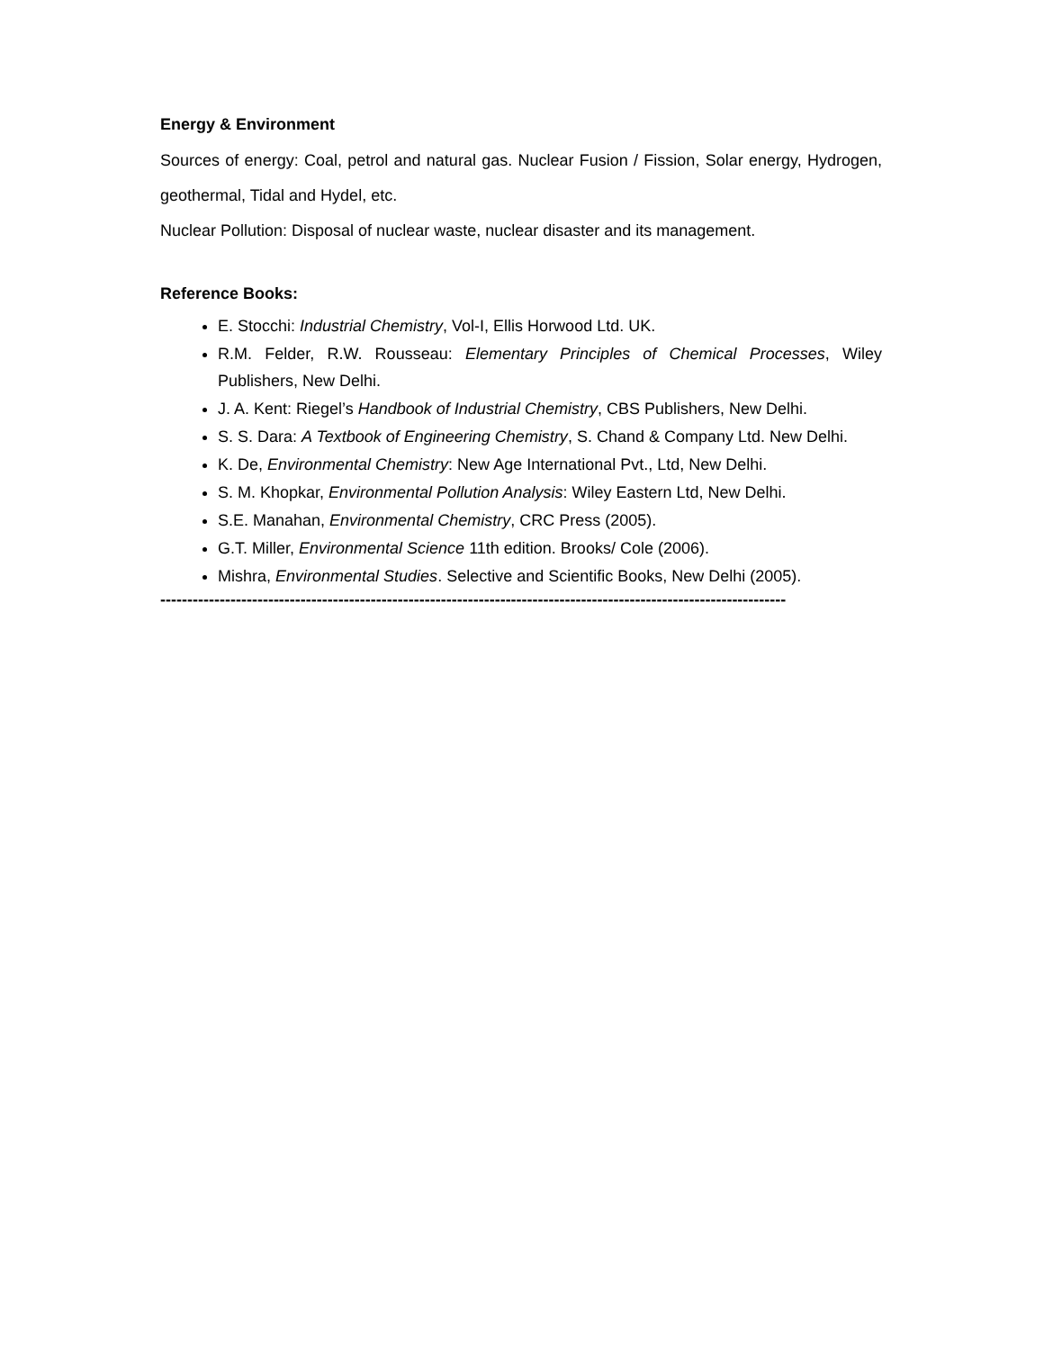Energy & Environment
Sources of energy: Coal, petrol and natural gas. Nuclear Fusion / Fission, Solar energy, Hydrogen, geothermal, Tidal and Hydel, etc.
Nuclear Pollution: Disposal of nuclear waste, nuclear disaster and its management.
Reference Books:
E. Stocchi: Industrial Chemistry, Vol-I, Ellis Horwood Ltd. UK.
R.M. Felder, R.W. Rousseau: Elementary Principles of Chemical Processes, Wiley Publishers, New Delhi.
J. A. Kent: Riegel’s Handbook of Industrial Chemistry, CBS Publishers, New Delhi.
S. S. Dara: A Textbook of Engineering Chemistry, S. Chand & Company Ltd. New Delhi.
K. De, Environmental Chemistry: New Age International Pvt., Ltd, New Delhi.
S. M. Khopkar, Environmental Pollution Analysis: Wiley Eastern Ltd, New Delhi.
S.E. Manahan, Environmental Chemistry, CRC Press (2005).
G.T. Miller, Environmental Science 11th edition. Brooks/ Cole (2006).
Mishra, Environmental Studies. Selective and Scientific Books, New Delhi (2005).
--------------------------------------------------------------------------------------------------------------------